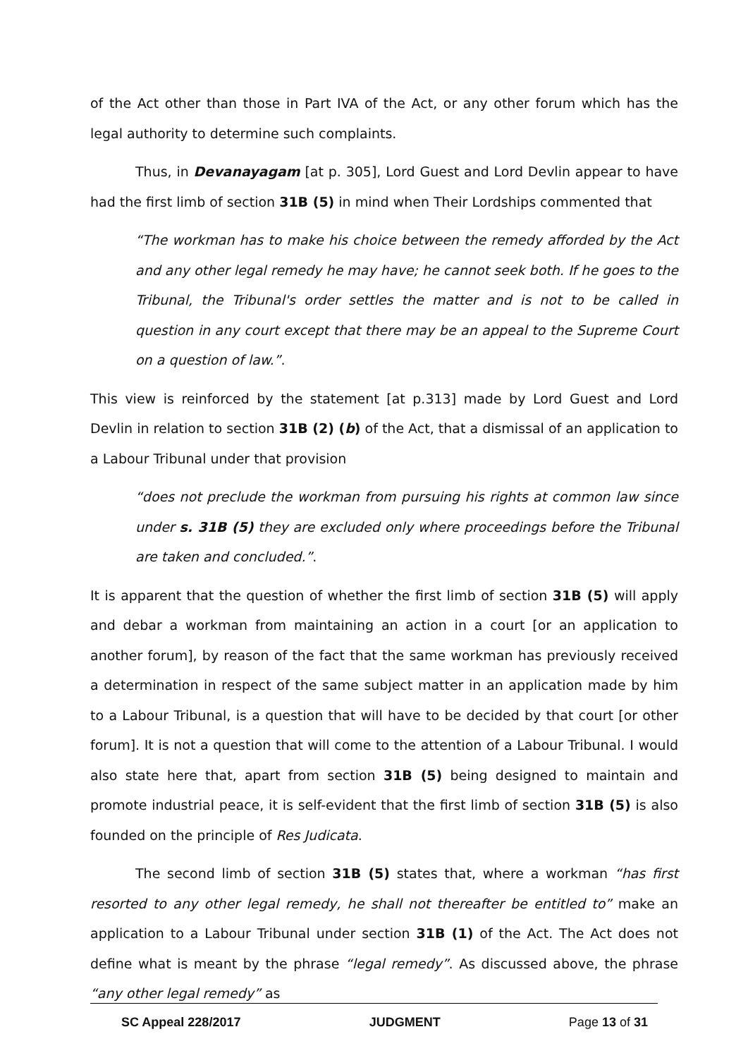of the Act other than those in Part IVA of the Act, or any other forum which has the legal authority to determine such complaints.
Thus, in Devanayagam [at p. 305], Lord Guest and Lord Devlin appear to have had the first limb of section 31B (5) in mind when Their Lordships commented that
“The workman has to make his choice between the remedy afforded by the Act and any other legal remedy he may have; he cannot seek both. If he goes to the Tribunal, the Tribunal's order settles the matter and is not to be called in question in any court except that there may be an appeal to the Supreme Court on a question of law.”.
This view is reinforced by the statement [at p.313] made by Lord Guest and Lord Devlin in relation to section 31B (2) (b) of the Act, that a dismissal of an application to a Labour Tribunal under that provision
“does not preclude the workman from pursuing his rights at common law since under s. 31B (5) they are excluded only where proceedings before the Tribunal are taken and concluded.”.
It is apparent that the question of whether the first limb of section 31B (5) will apply and debar a workman from maintaining an action in a court [or an application to another forum], by reason of the fact that the same workman has previously received a determination in respect of the same subject matter in an application made by him to a Labour Tribunal, is a question that will have to be decided by that court [or other forum]. It is not a question that will come to the attention of a Labour Tribunal. I would also state here that, apart from section 31B (5) being designed to maintain and promote industrial peace, it is self-evident that the first limb of section 31B (5) is also founded on the principle of Res Judicata.
The second limb of section 31B (5) states that, where a workman “has first resorted to any other legal remedy, he shall not thereafter be entitled to” make an application to a Labour Tribunal under section 31B (1) of the Act. The Act does not define what is meant by the phrase “legal remedy”. As discussed above, the phrase “any other legal remedy” as
SC Appeal 228/2017 JUDGMENT Page 13 of 31